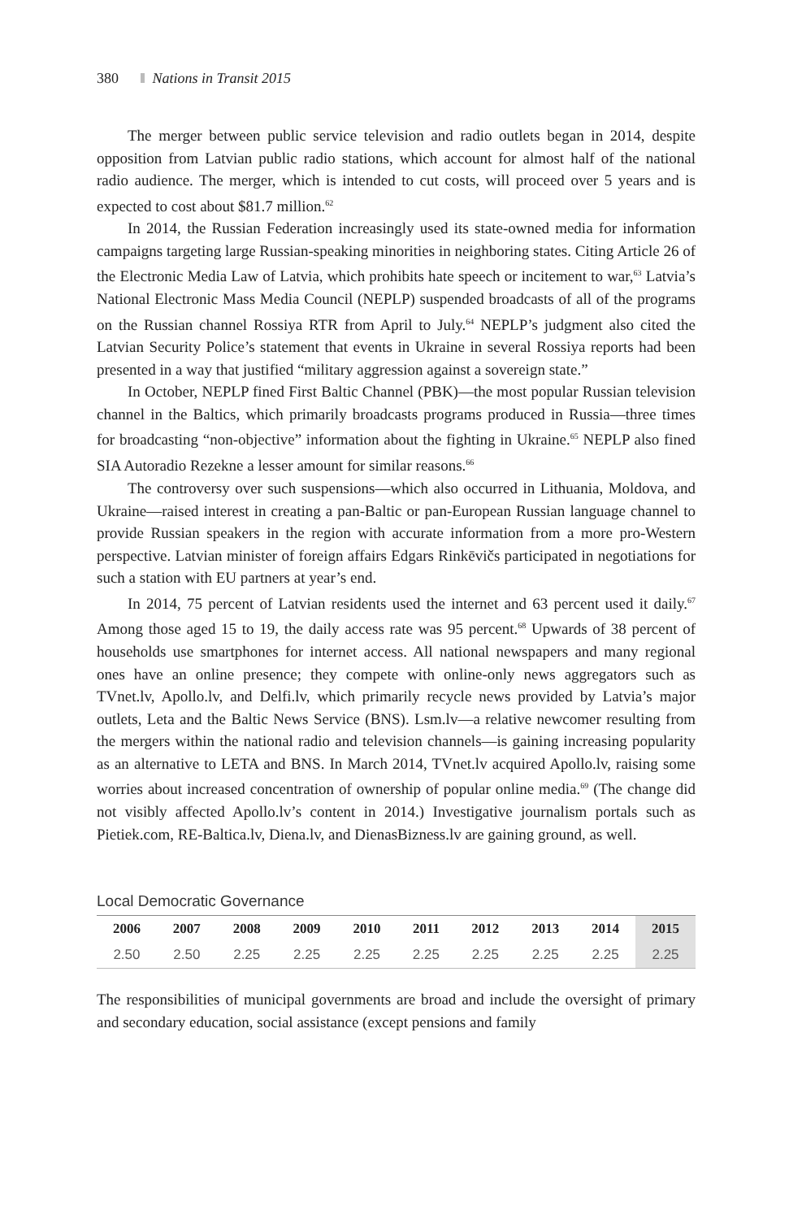380 Nations in Transit 2015
The merger between public service television and radio outlets began in 2014, despite opposition from Latvian public radio stations, which account for almost half of the national radio audience. The merger, which is intended to cut costs, will proceed over 5 years and is expected to cost about $81.7 million.<sup>62</sup>
In 2014, the Russian Federation increasingly used its state-owned media for information campaigns targeting large Russian-speaking minorities in neighboring states. Citing Article 26 of the Electronic Media Law of Latvia, which prohibits hate speech or incitement to war,<sup>63</sup> Latvia’s National Electronic Mass Media Council (NEPLP) suspended broadcasts of all of the programs on the Russian channel Rossiya RTR from April to July.<sup>64</sup> NEPLP’s judgment also cited the Latvian Security Police’s statement that events in Ukraine in several Rossiya reports had been presented in a way that justified “military aggression against a sovereign state.”
In October, NEPLP fined First Baltic Channel (PBK)—the most popular Russian television channel in the Baltics, which primarily broadcasts programs produced in Russia—three times for broadcasting “non-objective” information about the fighting in Ukraine.<sup>65</sup> NEPLP also fined SIA Autoradio Rezekne a lesser amount for similar reasons.<sup>66</sup>
The controversy over such suspensions—which also occurred in Lithuania, Moldova, and Ukraine—raised interest in creating a pan-Baltic or pan-European Russian language channel to provide Russian speakers in the region with accurate information from a more pro-Western perspective. Latvian minister of foreign affairs Edgars Rinkēvičs participated in negotiations for such a station with EU partners at year’s end.
In 2014, 75 percent of Latvian residents used the internet and 63 percent used it daily.<sup>67</sup> Among those aged 15 to 19, the daily access rate was 95 percent.<sup>68</sup> Upwards of 38 percent of households use smartphones for internet access. All national newspapers and many regional ones have an online presence; they compete with online-only news aggregators such as TVnet.lv, Apollo.lv, and Delfi.lv, which primarily recycle news provided by Latvia’s major outlets, Leta and the Baltic News Service (BNS). Lsm.lv—a relative newcomer resulting from the mergers within the national radio and television channels—is gaining increasing popularity as an alternative to LETA and BNS. In March 2014, TVnet.lv acquired Apollo.lv, raising some worries about increased concentration of ownership of popular online media.<sup>69</sup> (The change did not visibly affected Apollo.lv’s content in 2014.) Investigative journalism portals such as Pietiek.com, RE-Baltica.lv, Diena.lv, and DienasBizness.lv are gaining ground, as well.
Local Democratic Governance
| 2006 | 2007 | 2008 | 2009 | 2010 | 2011 | 2012 | 2013 | 2014 | 2015 |
| --- | --- | --- | --- | --- | --- | --- | --- | --- | --- |
| 2.50 | 2.50 | 2.25 | 2.25 | 2.25 | 2.25 | 2.25 | 2.25 | 2.25 | 2.25 |
The responsibilities of municipal governments are broad and include the oversight of primary and secondary education, social assistance (except pensions and family